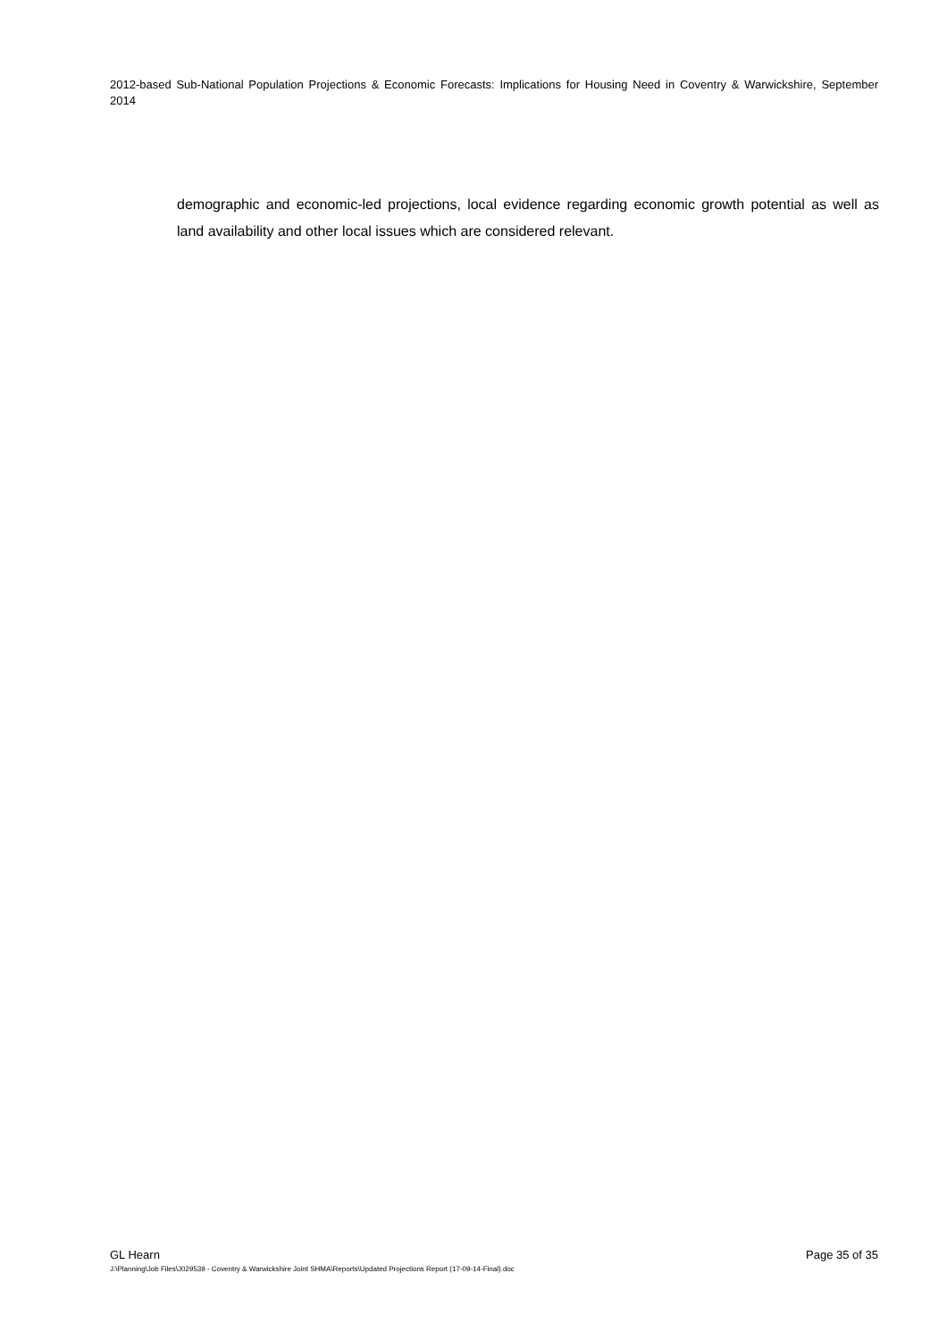2012-based Sub-National Population Projections & Economic Forecasts: Implications for Housing Need in Coventry & Warwickshire, September 2014
demographic and economic-led projections, local evidence regarding economic growth potential as well as land availability and other local issues which are considered relevant.
GL Hearn Page 35 of 35
J:\Planning\Job Files\J029539 - Coventry & Warwickshire Joint SHMA\Reports\Updated Projections Report (17-09-14-Final).doc